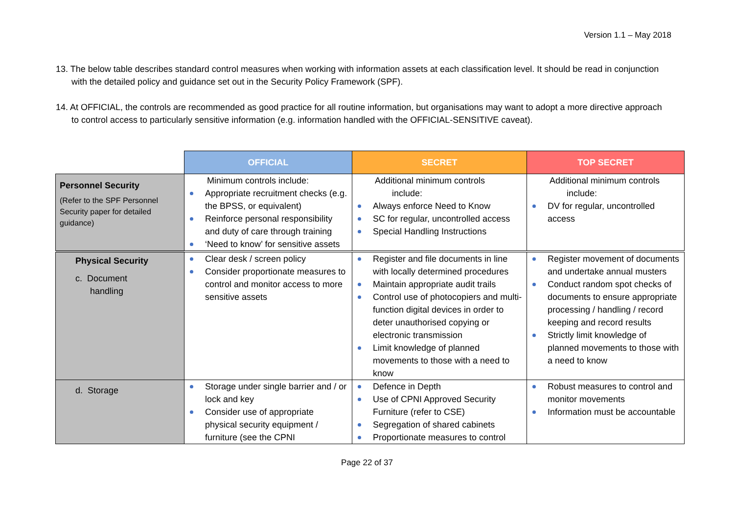Version 1.1 – May 2018
13. The below table describes standard control measures when working with information assets at each classification level. It should be read in conjunction with the detailed policy and guidance set out in the Security Policy Framework (SPF).
14. At OFFICIAL, the controls are recommended as good practice for all routine information, but organisations may want to adopt a more directive approach to control access to particularly sensitive information (e.g. information handled with the OFFICIAL-SENSITIVE caveat).
| | OFFICIAL | SECRET | TOP SECRET |
| Personnel Security (Refer to the SPF Personnel Security paper for detailed guidance) | Minimum controls include: Appropriate recruitment checks (e.g. the BPSS, or equivalent) Reinforce personal responsibility and duty of care through training ‘Need to know’ for sensitive assets | Additional minimum controls include: Always enforce Need to Know SC for regular, uncontrolled access Special Handling Instructions | Additional minimum controls include: DV for regular, uncontrolled access |
| Physical Security c. Document handling | Clear desk / screen policy Consider proportionate measures to control and monitor access to more sensitive assets | Register and file documents in line with locally determined procedures Maintain appropriate audit trails Control use of photocopiers and multi-function digital devices in order to deter unauthorised copying or electronic transmission Limit knowledge of planned movements to those with a need to know | Register movement of documents and undertake annual musters Conduct random spot checks of documents to ensure appropriate processing / handling / record keeping and record results Strictly limit knowledge of planned movements to those with a need to know |
| d. Storage | Storage under single barrier and / or lock and key Consider use of appropriate physical security equipment / furniture (see the CPNI | Defence in Depth Use of CPNI Approved Security Furniture (refer to CSE) Segregation of shared cabinets Proportionate measures to control | Robust measures to control and monitor movements Information must be accountable |
Page 22 of 37